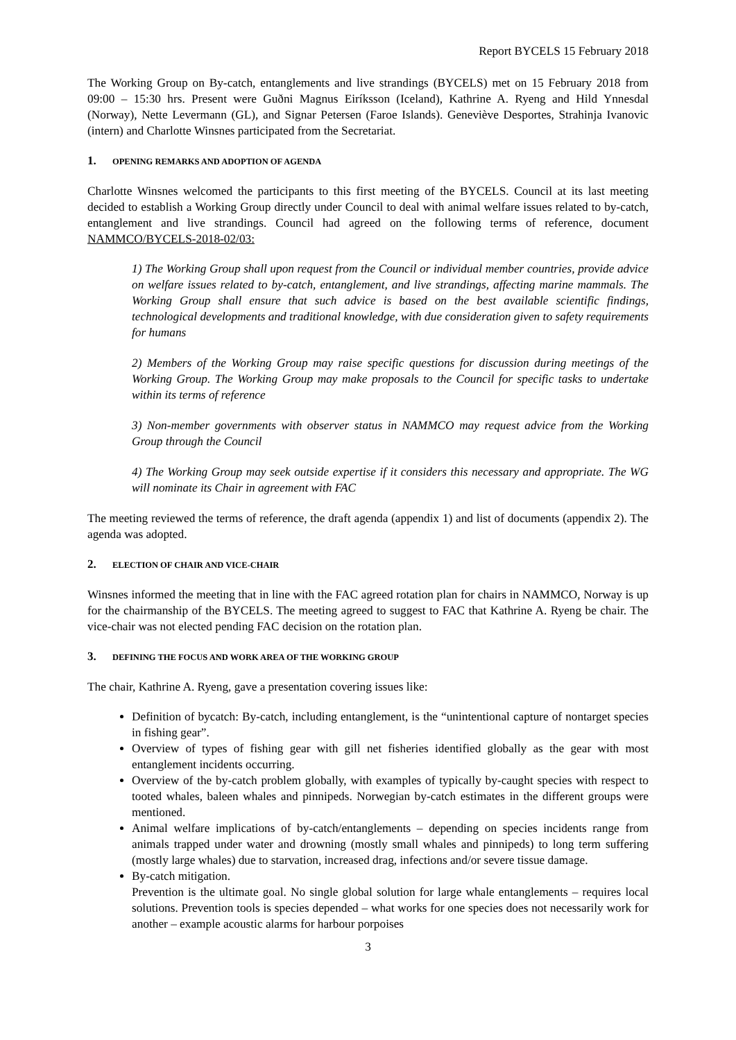Report BYCELS 15 February 2018
The Working Group on By-catch, entanglements and live strandings (BYCELS) met on 15 February 2018 from 09:00 – 15:30 hrs. Present were Guðni Magnus Eiríksson (Iceland), Kathrine A. Ryeng and Hild Ynnesdal (Norway), Nette Levermann (GL), and Signar Petersen (Faroe Islands). Geneviève Desportes, Strahinja Ivanovic (intern) and Charlotte Winsnes participated from the Secretariat.
1. OPENING REMARKS AND ADOPTION OF AGENDA
Charlotte Winsnes welcomed the participants to this first meeting of the BYCELS. Council at its last meeting decided to establish a Working Group directly under Council to deal with animal welfare issues related to by-catch, entanglement and live strandings. Council had agreed on the following terms of reference, document NAMMCO/BYCELS-2018-02/03:
1) The Working Group shall upon request from the Council or individual member countries, provide advice on welfare issues related to by-catch, entanglement, and live strandings, affecting marine mammals. The Working Group shall ensure that such advice is based on the best available scientific findings, technological developments and traditional knowledge, with due consideration given to safety requirements for humans
2) Members of the Working Group may raise specific questions for discussion during meetings of the Working Group. The Working Group may make proposals to the Council for specific tasks to undertake within its terms of reference
3) Non-member governments with observer status in NAMMCO may request advice from the Working Group through the Council
4) The Working Group may seek outside expertise if it considers this necessary and appropriate. The WG will nominate its Chair in agreement with FAC
The meeting reviewed the terms of reference, the draft agenda (appendix 1) and list of documents (appendix 2). The agenda was adopted.
2. ELECTION OF CHAIR AND VICE-CHAIR
Winsnes informed the meeting that in line with the FAC agreed rotation plan for chairs in NAMMCO, Norway is up for the chairmanship of the BYCELS. The meeting agreed to suggest to FAC that Kathrine A. Ryeng be chair. The vice-chair was not elected pending FAC decision on the rotation plan.
3. DEFINING THE FOCUS AND WORK AREA OF THE WORKING GROUP
The chair, Kathrine A. Ryeng, gave a presentation covering issues like:
Definition of bycatch: By-catch, including entanglement, is the “unintentional capture of nontarget species in fishing gear”.
Overview of types of fishing gear with gill net fisheries identified globally as the gear with most entanglement incidents occurring.
Overview of the by-catch problem globally, with examples of typically by-caught species with respect to tooted whales, baleen whales and pinnipeds. Norwegian by-catch estimates in the different groups were mentioned.
Animal welfare implications of by-catch/entanglements – depending on species incidents range from animals trapped under water and drowning (mostly small whales and pinnipeds) to long term suffering (mostly large whales) due to starvation, increased drag, infections and/or severe tissue damage.
By-catch mitigation.
Prevention is the ultimate goal. No single global solution for large whale entanglements – requires local solutions. Prevention tools is species depended – what works for one species does not necessarily work for another – example acoustic alarms for harbour porpoises
3